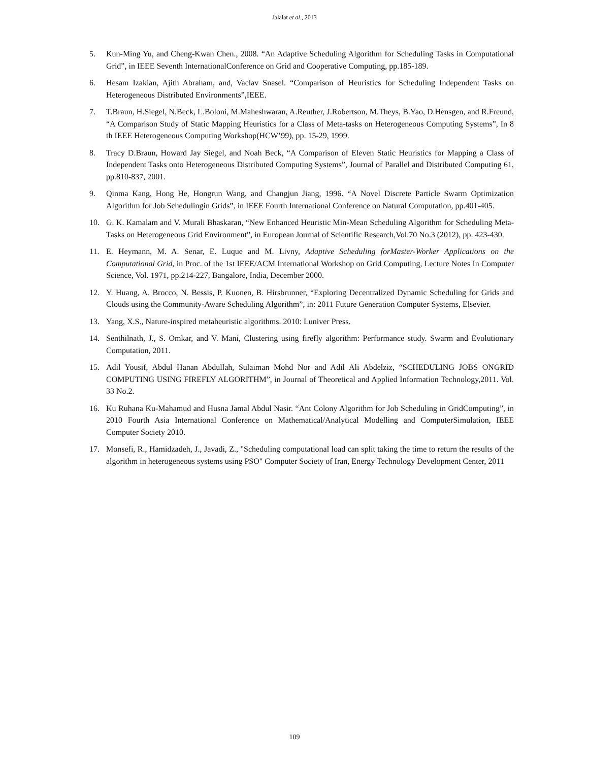Jalalat et al., 2013
5. Kun-Ming Yu, and Cheng-Kwan Chen., 2008. “An Adaptive Scheduling Algorithm for Scheduling Tasks in Computational Grid”, in IEEE Seventh InternationalConference on Grid and Cooperative Computing, pp.185-189.
6. Hesam Izakian, Ajith Abraham, and, Vaclav Snasel. “Comparison of Heuristics for Scheduling Independent Tasks on Heterogeneous Distributed Environments”,IEEE.
7. T.Braun, H.Siegel, N.Beck, L.Boloni, M.Maheshwaran, A.Reuther, J.Robertson, M.Theys, B.Yao, D.Hensgen, and R.Freund, “A Comparison Study of Static Mapping Heuristics for a Class of Meta-tasks on Heterogeneous Computing Systems”, In 8 th IEEE Heterogeneous Computing Workshop(HCW’99), pp. 15-29, 1999.
8. Tracy D.Braun, Howard Jay Siegel, and Noah Beck, “A Comparison of Eleven Static Heuristics for Mapping a Class of Independent Tasks onto Heterogeneous Distributed Computing Systems”, Journal of Parallel and Distributed Computing 61, pp.810-837, 2001.
9. Qinma Kang, Hong He, Hongrun Wang, and Changjun Jiang, 1996. “A Novel Discrete Particle Swarm Optimization Algorithm for Job Schedulingin Grids”, in IEEE Fourth International Conference on Natural Computation, pp.401-405.
10. G. K. Kamalam and V. Murali Bhaskaran, “New Enhanced Heuristic Min-Mean Scheduling Algorithm for Scheduling Meta-Tasks on Heterogeneous Grid Environment”, in European Journal of Scientific Research,Vol.70 No.3 (2012), pp. 423-430.
11. E. Heymann, M. A. Senar, E. Luque and M. Livny, Adaptive Scheduling forMaster-Worker Applications on the Computational Grid, in Proc. of the 1st IEEE/ACM International Workshop on Grid Computing, Lecture Notes In Computer Science, Vol. 1971, pp.214-227, Bangalore, India, December 2000.
12. Y. Huang, A. Brocco, N. Bessis, P. Kuonen, B. Hirsbrunner, “Exploring Decentralized Dynamic Scheduling for Grids and Clouds using the Community-Aware Scheduling Algorithm”, in: 2011 Future Generation Computer Systems, Elsevier.
13. Yang, X.S., Nature-inspired metaheuristic algorithms. 2010: Luniver Press.
14. Senthilnath, J., S. Omkar, and V. Mani, Clustering using firefly algorithm: Performance study. Swarm and Evolutionary Computation, 2011.
15. Adil Yousif, Abdul Hanan Abdullah, Sulaiman Mohd Nor and Adil Ali Abdelziz, “SCHEDULING JOBS ONGRID COMPUTING USING FIREFLY ALGORITHM”, in Journal of Theoretical and Applied Information Technology,2011. Vol. 33 No.2.
16. Ku Ruhana Ku-Mahamud and Husna Jamal Abdul Nasir. “Ant Colony Algorithm for Job Scheduling in GridComputing”, in 2010 Fourth Asia International Conference on Mathematical/Analytical Modelling and ComputerSimulation, IEEE Computer Society 2010.
17. Monsefi, R., Hamidzadeh, J., Javadi, Z., "Scheduling computational load can split taking the time to return the results of the algorithm in heterogeneous systems using PSO" Computer Society of Iran, Energy Technology Development Center, 2011
109